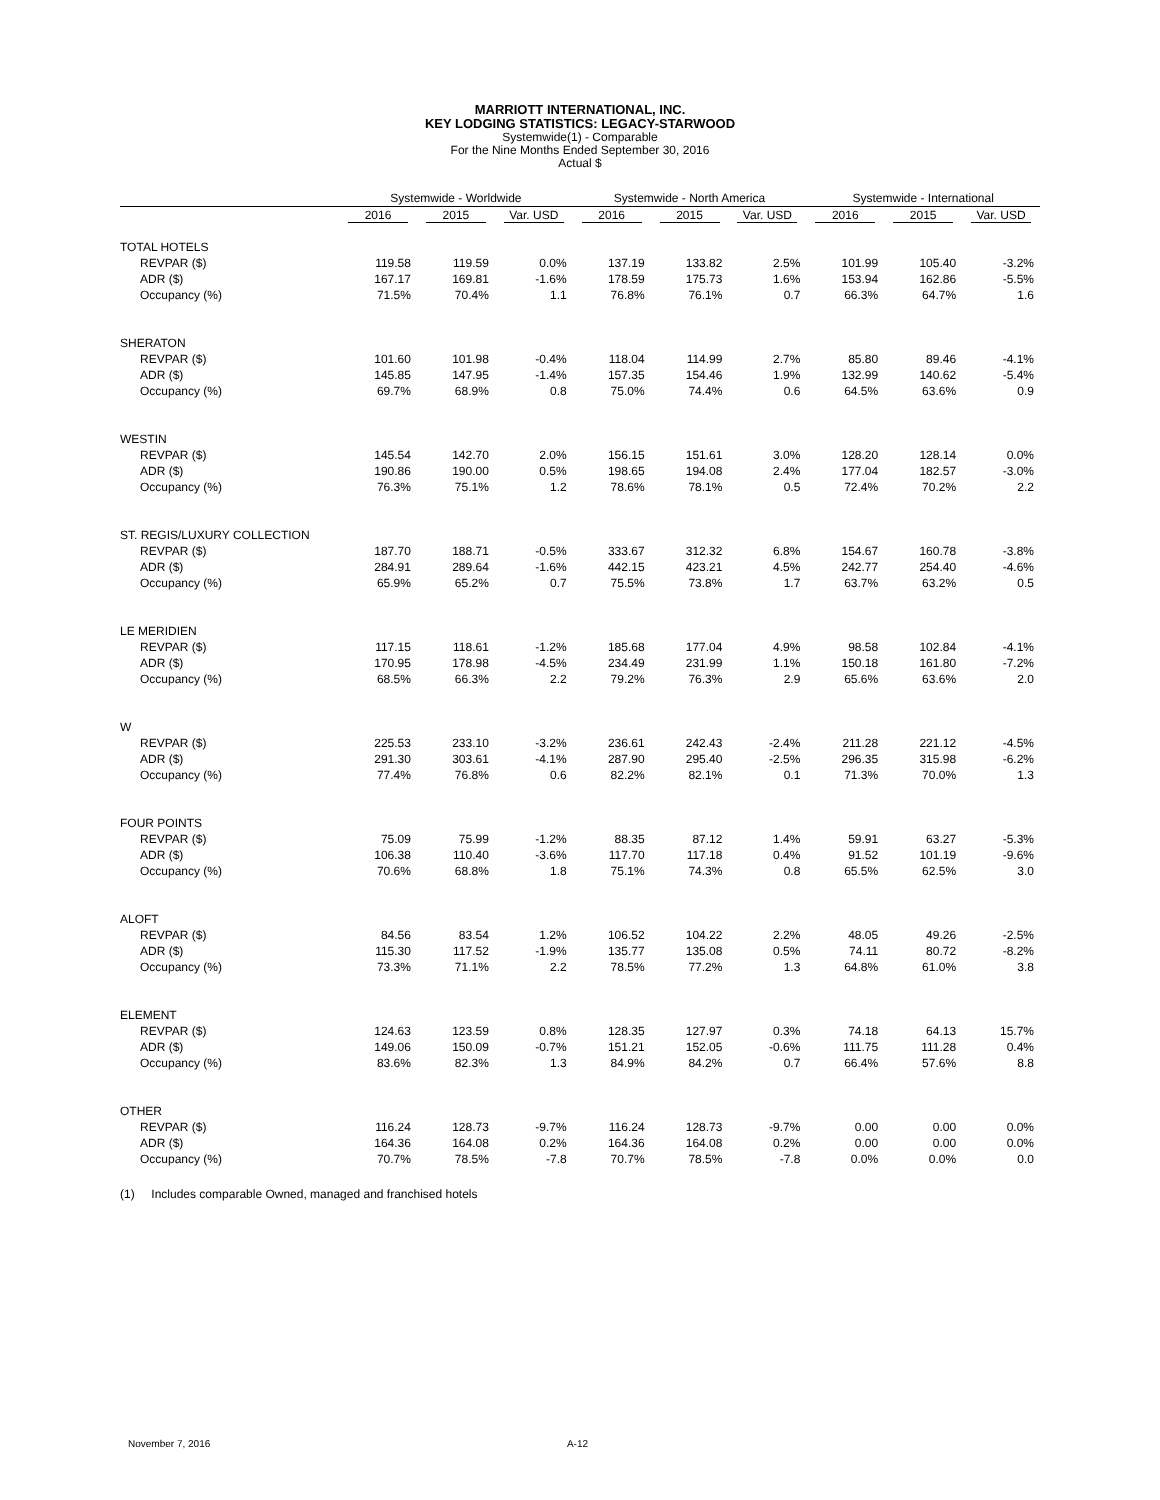MARRIOTT INTERNATIONAL, INC.
KEY LODGING STATISTICS: LEGACY-STARWOOD
Systemwide(1) - Comparable
For the Nine Months Ended September 30, 2016
Actual $
| | Systemwide - Worldwide | | | Systemwide - North America | | | Systemwide - International | | |
| --- | --- | --- | --- | --- | --- | --- | --- | --- | --- |
| | 2016 | 2015 | Var. USD | 2016 | 2015 | Var. USD | 2016 | 2015 | Var. USD |
| TOTAL HOTELS | | | | | | | | | |
| REVPAR ($) | 119.58 | 119.59 | 0.0% | 137.19 | 133.82 | 2.5% | 101.99 | 105.40 | -3.2% |
| ADR ($) | 167.17 | 169.81 | -1.6% | 178.59 | 175.73 | 1.6% | 153.94 | 162.86 | -5.5% |
| Occupancy (%) | 71.5% | 70.4% | 1.1 | 76.8% | 76.1% | 0.7 | 66.3% | 64.7% | 1.6 |
| SHERATON | | | | | | | | | |
| REVPAR ($) | 101.60 | 101.98 | -0.4% | 118.04 | 114.99 | 2.7% | 85.80 | 89.46 | -4.1% |
| ADR ($) | 145.85 | 147.95 | -1.4% | 157.35 | 154.46 | 1.9% | 132.99 | 140.62 | -5.4% |
| Occupancy (%) | 69.7% | 68.9% | 0.8 | 75.0% | 74.4% | 0.6 | 64.5% | 63.6% | 0.9 |
| WESTIN | | | | | | | | | |
| REVPAR ($) | 145.54 | 142.70 | 2.0% | 156.15 | 151.61 | 3.0% | 128.20 | 128.14 | 0.0% |
| ADR ($) | 190.86 | 190.00 | 0.5% | 198.65 | 194.08 | 2.4% | 177.04 | 182.57 | -3.0% |
| Occupancy (%) | 76.3% | 75.1% | 1.2 | 78.6% | 78.1% | 0.5 | 72.4% | 70.2% | 2.2 |
| ST. REGIS/LUXURY COLLECTION | | | | | | | | | |
| REVPAR ($) | 187.70 | 188.71 | -0.5% | 333.67 | 312.32 | 6.8% | 154.67 | 160.78 | -3.8% |
| ADR ($) | 284.91 | 289.64 | -1.6% | 442.15 | 423.21 | 4.5% | 242.77 | 254.40 | -4.6% |
| Occupancy (%) | 65.9% | 65.2% | 0.7 | 75.5% | 73.8% | 1.7 | 63.7% | 63.2% | 0.5 |
| LE MERIDIEN | | | | | | | | | |
| REVPAR ($) | 117.15 | 118.61 | -1.2% | 185.68 | 177.04 | 4.9% | 98.58 | 102.84 | -4.1% |
| ADR ($) | 170.95 | 178.98 | -4.5% | 234.49 | 231.99 | 1.1% | 150.18 | 161.80 | -7.2% |
| Occupancy (%) | 68.5% | 66.3% | 2.2 | 79.2% | 76.3% | 2.9 | 65.6% | 63.6% | 2.0 |
| W | | | | | | | | | |
| REVPAR ($) | 225.53 | 233.10 | -3.2% | 236.61 | 242.43 | -2.4% | 211.28 | 221.12 | -4.5% |
| ADR ($) | 291.30 | 303.61 | -4.1% | 287.90 | 295.40 | -2.5% | 296.35 | 315.98 | -6.2% |
| Occupancy (%) | 77.4% | 76.8% | 0.6 | 82.2% | 82.1% | 0.1 | 71.3% | 70.0% | 1.3 |
| FOUR POINTS | | | | | | | | | |
| REVPAR ($) | 75.09 | 75.99 | -1.2% | 88.35 | 87.12 | 1.4% | 59.91 | 63.27 | -5.3% |
| ADR ($) | 106.38 | 110.40 | -3.6% | 117.70 | 117.18 | 0.4% | 91.52 | 101.19 | -9.6% |
| Occupancy (%) | 70.6% | 68.8% | 1.8 | 75.1% | 74.3% | 0.8 | 65.5% | 62.5% | 3.0 |
| ALOFT | | | | | | | | | |
| REVPAR ($) | 84.56 | 83.54 | 1.2% | 106.52 | 104.22 | 2.2% | 48.05 | 49.26 | -2.5% |
| ADR ($) | 115.30 | 117.52 | -1.9% | 135.77 | 135.08 | 0.5% | 74.11 | 80.72 | -8.2% |
| Occupancy (%) | 73.3% | 71.1% | 2.2 | 78.5% | 77.2% | 1.3 | 64.8% | 61.0% | 3.8 |
| ELEMENT | | | | | | | | | |
| REVPAR ($) | 124.63 | 123.59 | 0.8% | 128.35 | 127.97 | 0.3% | 74.18 | 64.13 | 15.7% |
| ADR ($) | 149.06 | 150.09 | -0.7% | 151.21 | 152.05 | -0.6% | 111.75 | 111.28 | 0.4% |
| Occupancy (%) | 83.6% | 82.3% | 1.3 | 84.9% | 84.2% | 0.7 | 66.4% | 57.6% | 8.8 |
| OTHER | | | | | | | | | |
| REVPAR ($) | 116.24 | 128.73 | -9.7% | 116.24 | 128.73 | -9.7% | 0.00 | 0.00 | 0.0% |
| ADR ($) | 164.36 | 164.08 | 0.2% | 164.36 | 164.08 | 0.2% | 0.00 | 0.00 | 0.0% |
| Occupancy (%) | 70.7% | 78.5% | -7.8 | 70.7% | 78.5% | -7.8 | 0.0% | 0.0% | 0.0 |
(1) Includes comparable Owned, managed and franchised hotels
November 7, 2016 A-12